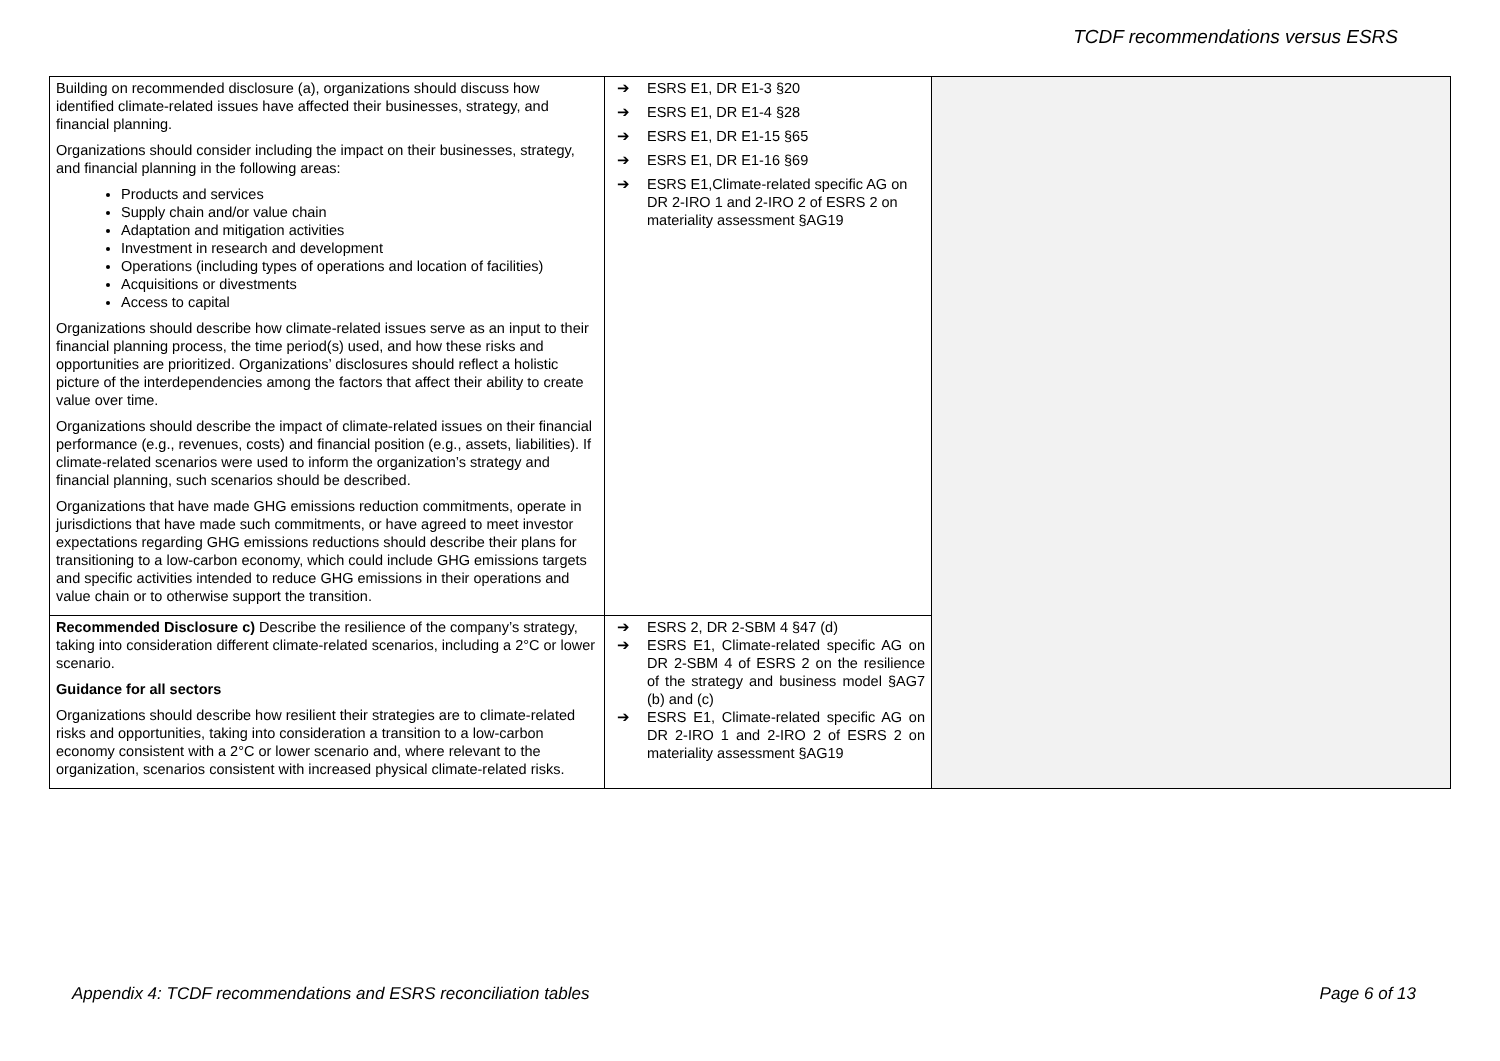TCDF recommendations versus ESRS
| Building on recommended disclosure (a), organizations should discuss how identified climate-related issues have affected their businesses, strategy, and financial planning. Organizations should consider including the impact on their businesses, strategy, and financial planning in the following areas: Products and services Supply chain and/or value chain Adaptation and mitigation activities Investment in research and development Operations (including types of operations and location of facilities) Acquisitions or divestments Access to capital Organizations should describe how climate-related issues serve as an input to their financial planning process, the time period(s) used, and how these risks and opportunities are prioritized. Organizations’ disclosures should reflect a holistic picture of the interdependencies among the factors that affect their ability to create value over time. Organizations should describe the impact of climate-related issues on their financial performance (e.g., revenues, costs) and financial position (e.g., assets, liabilities). If climate-related scenarios were used to inform the organization’s strategy and financial planning, such scenarios should be described. Organizations that have made GHG emissions reduction commitments, operate in jurisdictions that have made such commitments, or have agreed to meet investor expectations regarding GHG emissions reductions should describe their plans for transitioning to a low-carbon economy, which could include GHG emissions targets and specific activities intended to reduce GHG emissions in their operations and value chain or to otherwise support the transition. | ➔ ESRS E1, DR E1-3 §20 ➔ ESRS E1, DR E1-4 §28 ➔ ESRS E1, DR E1-15 §65 ➔ ESRS E1, DR E1-16 §69 ➔ ESRS E1,Climate-related specific AG on DR 2-IRO 1 and 2-IRO 2 of ESRS 2 on materiality assessment §AG19 | |
| Recommended Disclosure c) Describe the resilience of the company’s strategy, taking into consideration different climate-related scenarios, including a 2°C or lower scenario. Guidance for all sectors Organizations should describe how resilient their strategies are to climate-related risks and opportunities, taking into consideration a transition to a low-carbon economy consistent with a 2°C or lower scenario and, where relevant to the organization, scenarios consistent with increased physical climate-related risks. | ➔ ESRS 2, DR 2-SBM 4 §47 (d) ➔ ESRS E1, Climate-related specific AG on DR 2-SBM 4 of ESRS 2 on the resilience of the strategy and business model §AG7 (b) and (c) ➔ ESRS E1, Climate-related specific AG on DR 2-IRO 1 and 2-IRO 2 of ESRS 2 on materiality assessment §AG19 | |
Appendix 4: TCDF recommendations and ESRS reconciliation tables Page 6 of 13